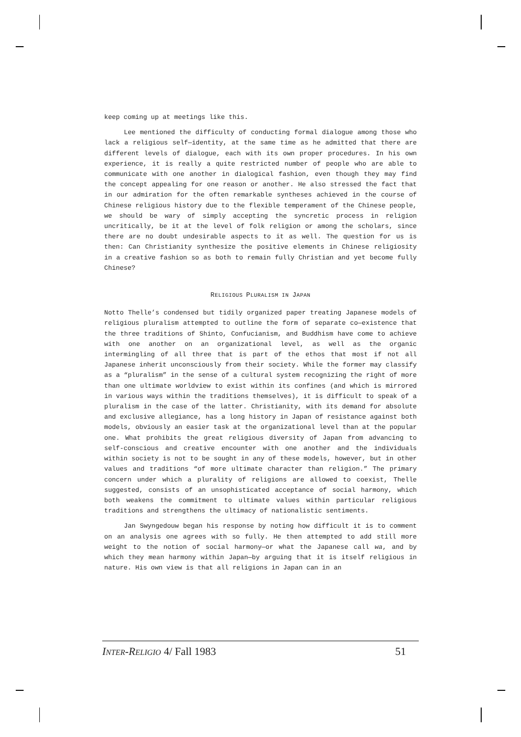keep coming up at meetings like this.
Lee mentioned the difficulty of conducting formal dialogue among those who lack a religious self—identity, at the same time as he admitted that there are different levels of dialogue, each with its own proper procedures. In his own experience, it is really a quite restricted number of people who are able to communicate with one another in dialogical fashion, even though they may find the concept appealing for one reason or another. He also stressed the fact that in our admiration for the often remarkable syntheses achieved in the course of Chinese religious history due to the flexible temperament of the Chinese people, we should be wary of simply accepting the syncretic process in religion uncritically, be it at the level of folk religion or among the scholars, since there are no doubt undesirable aspects to it as well. The question for us is then: Can Christianity synthesize the positive elements in Chinese religiosity in a creative fashion so as both to remain fully Christian and yet become fully Chinese?
RELIGIOUS PLURALISM IN JAPAN
Notto Thelle’s condensed but tidily organized paper treating Japanese models of religious pluralism attempted to outline the form of separate co—existence that the three traditions of Shinto, Confucianism, and Buddhism have come to achieve with one another on an organizational level, as well as the organic intermingling of all three that is part of the ethos that most if not all Japanese inherit unconsciously from their society. While the former may classify as a “pluralism” in the sense of a cultural system recognizing the right of more than one ultimate worldview to exist within its confines (and which is mirrored in various ways within the traditions themselves), it is difficult to speak of a pluralism in the case of the latter. Christianity, with its demand for absolute and exclusive allegiance, has a long history in Japan of resistance against both models, obviously an easier task at the organizational level than at the popular one. What prohibits the great religious diversity of Japan from advancing to self-conscious and creative encounter with one another and the individuals within society is not to be sought in any of these models, however, but in other values and traditions “of more ultimate character than religion.” The primary concern under which a plurality of religions are allowed to coexist, Thelle suggested, consists of an unsophisticated acceptance of social harmony, which both weakens the commitment to ultimate values within particular religious traditions and strengthens the ultimacy of nationalistic sentiments.
Jan Swyngedouw began his response by noting how difficult it is to comment on an analysis one agrees with so fully. He then attempted to add still more weight to the notion of social harmony—or what the Japanese call wa, and by which they mean harmony within Japan—by arguing that it is itself religious in nature. His own view is that all religions in Japan can in an
INTER-RELIGIO 4/ Fall 1983 51